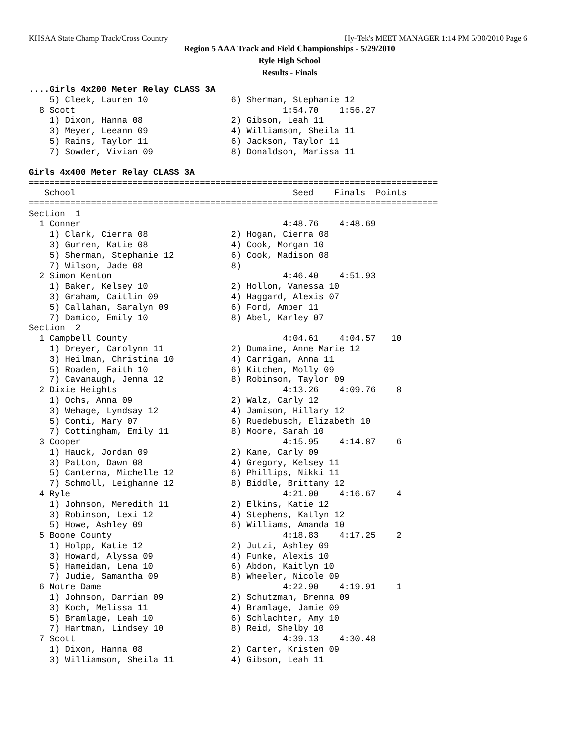KHSAA State Champ Track/Cross Country Hy-Tek's MEET MANAGER 1:14 PM 5/30/2010 Page 6
Region 5 AAA Track and Field Championships - 5/29/2010
Ryle High School
Results - Finals
....Girls 4x200 Meter Relay CLASS 3A
    5) Cleek, Lauren 10                6) Sherman, Stephanie 12
  8 Scott                                        1:54.70    1:56.27
    1) Dixon, Hanna 08                 2) Gibson, Leah 11
    3) Meyer, Leeann 09                4) Williamson, Sheila 11
    5) Rains, Taylor 11                6) Jackson, Taylor 11
    7) Sowder, Vivian 09               8) Donaldson, Marissa 11

Girls 4x400 Meter Relay CLASS 3A
===============================================================================
   School                                          Seed    Finals  Points
===============================================================================
Section  1
  1 Conner                                       4:48.76    4:48.69
    1) Clark, Cierra 08                2) Hogan, Cierra 08
    3) Gurren, Katie 08                4) Cook, Morgan 10
    5) Sherman, Stephanie 12           6) Cook, Madison 08
    7) Wilson, Jade 08                 8)
  2 Simon Kenton                                 4:46.40    4:51.93
    1) Baker, Kelsey 10                2) Hollon, Vanessa 10
    3) Graham, Caitlin 09              4) Haggard, Alexis 07
    5) Callahan, Saralyn 09            6) Ford, Amber 11
    7) Damico, Emily 10                8) Abel, Karley 07
Section  2
  1 Campbell County                              4:04.61    4:04.57   10
    1) Dreyer, Carolynn 11             2) Dumaine, Anne Marie 12
    3) Heilman, Christina 10           4) Carrigan, Anna 11
    5) Roaden, Faith 10                6) Kitchen, Molly 09
    7) Cavanaugh, Jenna 12             8) Robinson, Taylor 09
  2 Dixie Heights                                4:13.26    4:09.76    8
    1) Ochs, Anna 09                   2) Walz, Carly 12
    3) Wehage, Lyndsay 12              4) Jamison, Hillary 12
    5) Conti, Mary 07                  6) Ruedebusch, Elizabeth 10
    7) Cottingham, Emily 11            8) Moore, Sarah 10
  3 Cooper                                       4:15.95    4:14.87    6
    1) Hauck, Jordan 09                2) Kane, Carly 09
    3) Patton, Dawn 08                 4) Gregory, Kelsey 11
    5) Canterna, Michelle 12           6) Phillips, Nikki 11
    7) Schmoll, Leighanne 12           8) Biddle, Brittany 12
  4 Ryle                                         4:21.00    4:16.67    4
    1) Johnson, Meredith 11            2) Elkins, Katie 12
    3) Robinson, Lexi 12               4) Stephens, Katlyn 12
    5) Howe, Ashley 09                 6) Williams, Amanda 10
  5 Boone County                                 4:18.83    4:17.25    2
    1) Holpp, Katie 12                 2) Jutzi, Ashley 09
    3) Howard, Alyssa 09               4) Funke, Alexis 10
    5) Hameidan, Lena 10               6) Abdon, Kaitlyn 10
    7) Judie, Samantha 09              8) Wheeler, Nicole 09
  6 Notre Dame                                   4:22.90    4:19.91    1
    1) Johnson, Darrian 09             2) Schutzman, Brenna 09
    3) Koch, Melissa 11                4) Bramlage, Jamie 09
    5) Bramlage, Leah 10               6) Schlachter, Amy 10
    7) Hartman, Lindsey 10             8) Reid, Shelby 10
  7 Scott                                        4:39.13    4:30.48
    1) Dixon, Hanna 08                 2) Carter, Kristen 09
    3) Williamson, Sheila 11           4) Gibson, Leah 11